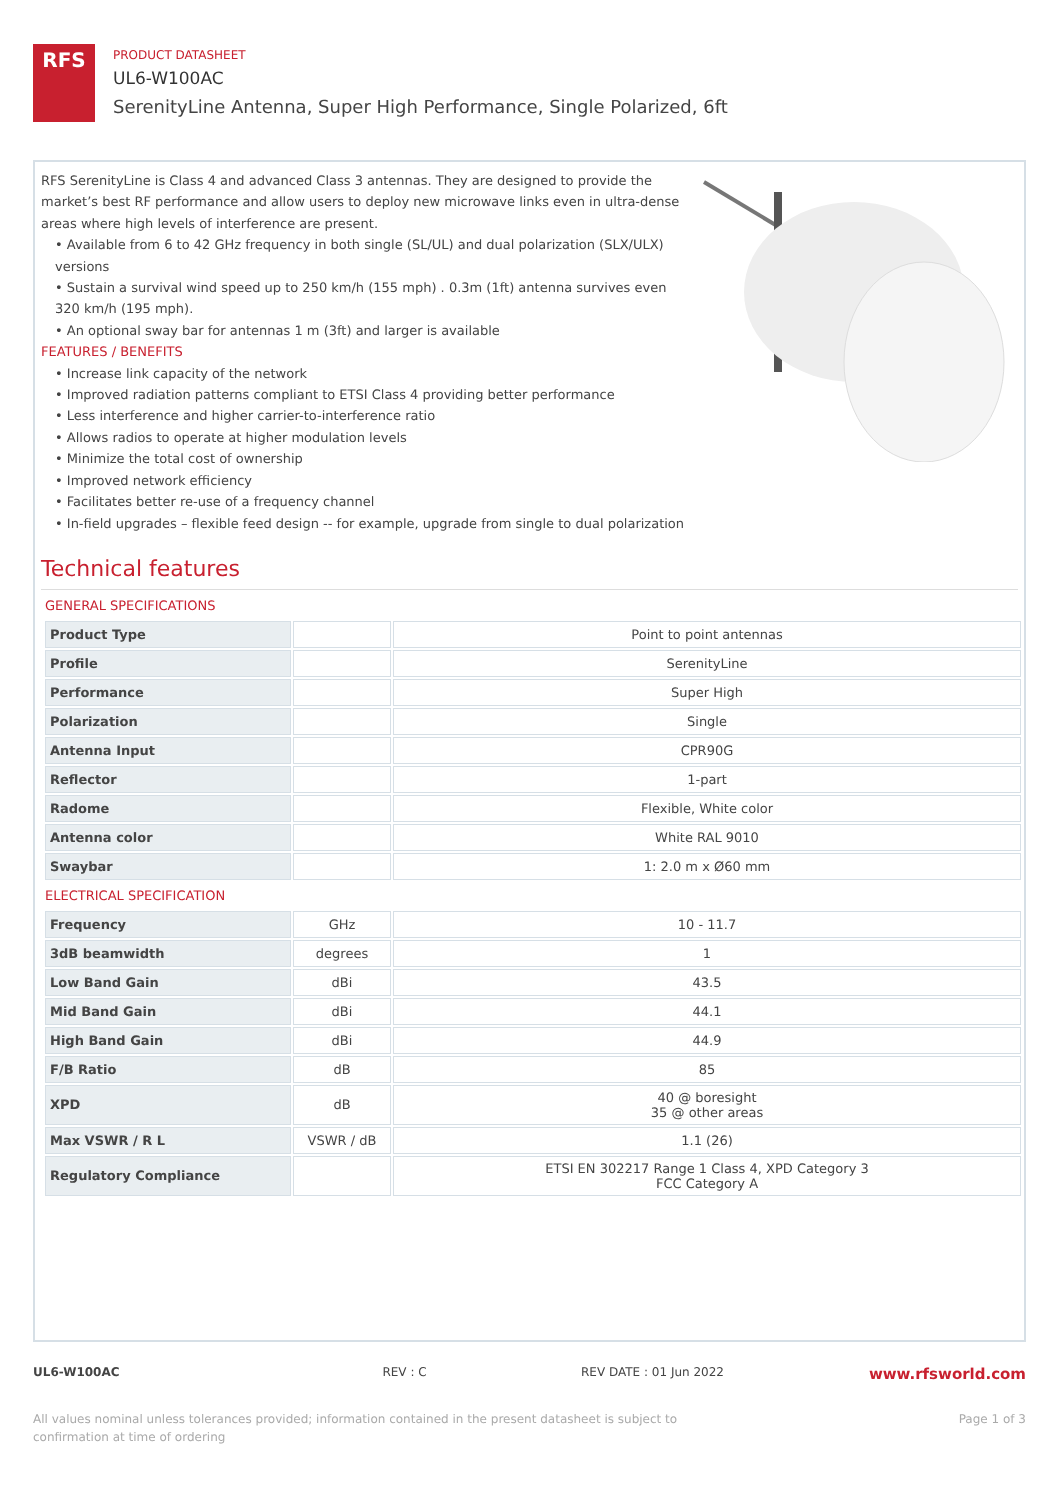RFS
PRODUCT DATASHEET
UL6-W100AC
SerenityLine Antenna, Super High Performance, Single Polarized, 6ft
RFS SerenityLine is Class 4 and advanced Class 3 antennas. They are designed to provide the market’s best RF performance and allow users to deploy new microwave links even in ultra-dense areas where high levels of interference are present.
• Available from 6 to 42 GHz frequency in both single (SL/UL) and dual polarization (SLX/ULX) versions
• Sustain a survival wind speed up to 250 km/h (155 mph) . 0.3m (1ft) antenna survives even 320 km/h (195 mph).
• An optional sway bar for antennas 1 m (3ft) and larger is available
FEATURES / BENEFITS
• Increase link capacity of the network
• Improved radiation patterns compliant to ETSI Class 4 providing better performance
• Less interference and higher carrier-to-interference ratio
• Allows radios to operate at higher modulation levels
• Minimize the total cost of ownership
• Improved network efficiency
• Facilitates better re-use of a frequency channel
• In-field upgrades – flexible feed design -- for example, upgrade from single to dual polarization
Technical features
GENERAL SPECIFICATIONS
| Product Type | | Point to point antennas |
| Profile | | SerenityLine |
| Performance | | Super High |
| Polarization | | Single |
| Antenna Input | | CPR90G |
| Reflector | | 1-part |
| Radome | | Flexible, White color |
| Antenna color | | White RAL 9010 |
| Swaybar | | 1: 2.0 m x Ø60 mm |
ELECTRICAL SPECIFICATION
| Frequency | GHz | 10 - 11.7 |
| 3dB beamwidth | degrees | 1 |
| Low Band Gain | dBi | 43.5 |
| Mid Band Gain | dBi | 44.1 |
| High Band Gain | dBi | 44.9 |
| F/B Ratio | dB | 85 |
| XPD | dB | 40 @ boresight 35 @ other areas |
| Max VSWR / R L | VSWR / dB | 1.1 (26) |
| Regulatory Compliance | | ETSI EN 302217 Range 1 Class 4, XPD Category 3 FCC Category A |
UL6-W100AC REV : C REV DATE : 01 Jun 2022 www.rfsworld.com
All values nominal unless tolerances provided; information contained in the present datasheet is subject to confirmation at time of ordering Page 1 of 3